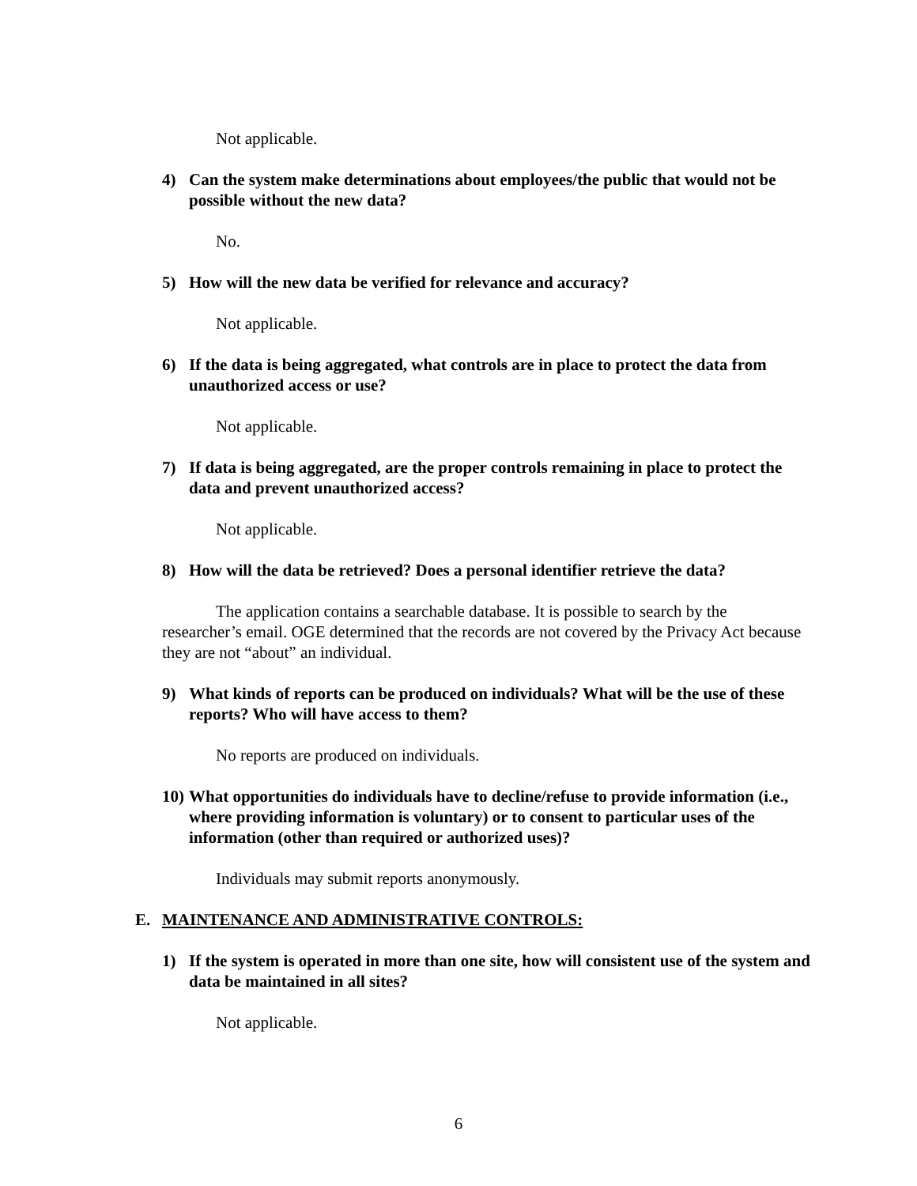Not applicable.
4) Can the system make determinations about employees/the public that would not be possible without the new data?
No.
5) How will the new data be verified for relevance and accuracy?
Not applicable.
6) If the data is being aggregated, what controls are in place to protect the data from unauthorized access or use?
Not applicable.
7) If data is being aggregated, are the proper controls remaining in place to protect the data and prevent unauthorized access?
Not applicable.
8) How will the data be retrieved? Does a personal identifier retrieve the data?
The application contains a searchable database. It is possible to search by the researcher’s email. OGE determined that the records are not covered by the Privacy Act because they are not “about” an individual.
9) What kinds of reports can be produced on individuals? What will be the use of these reports? Who will have access to them?
No reports are produced on individuals.
10) What opportunities do individuals have to decline/refuse to provide information (i.e., where providing information is voluntary) or to consent to particular uses of the information (other than required or authorized uses)?
Individuals may submit reports anonymously.
E. MAINTENANCE AND ADMINISTRATIVE CONTROLS:
1) If the system is operated in more than one site, how will consistent use of the system and data be maintained in all sites?
Not applicable.
6